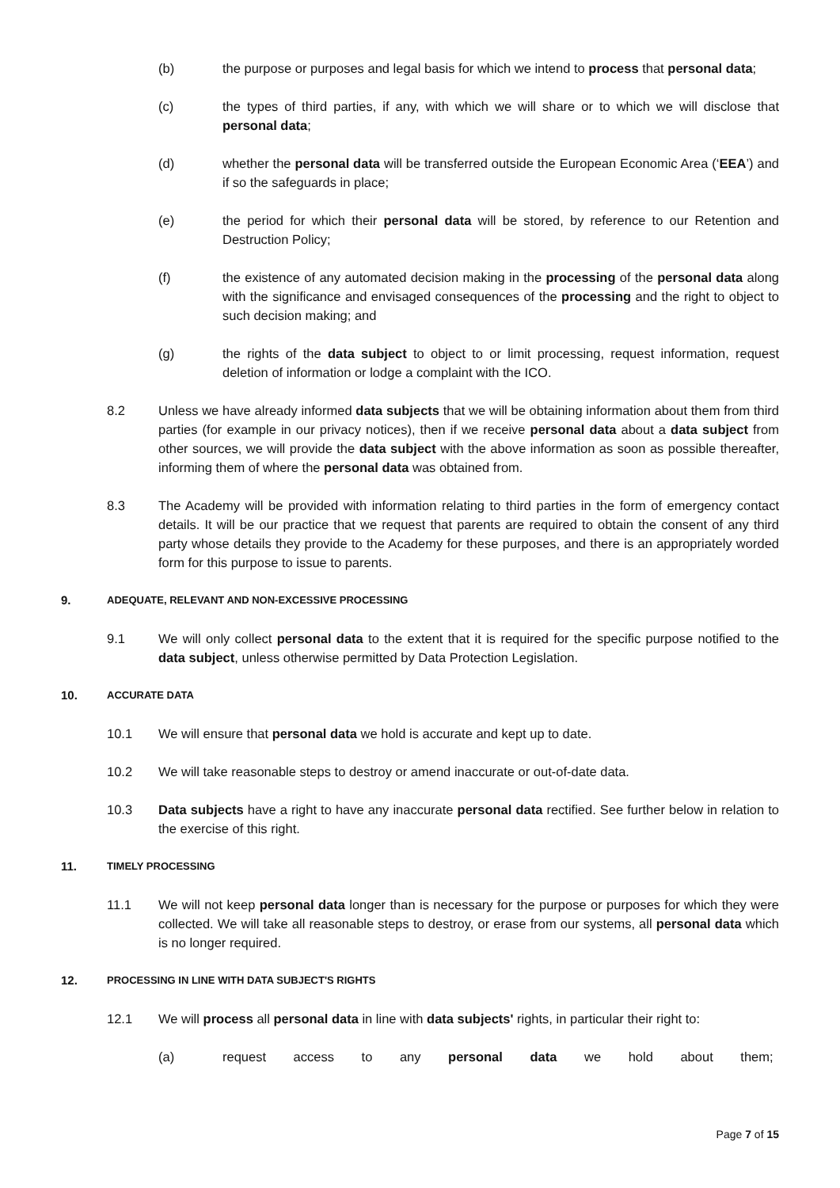(b) the purpose or purposes and legal basis for which we intend to process that personal data;
(c) the types of third parties, if any, with which we will share or to which we will disclose that personal data;
(d) whether the personal data will be transferred outside the European Economic Area (‘EEA’) and if so the safeguards in place;
(e) the period for which their personal data will be stored, by reference to our Retention and Destruction Policy;
(f) the existence of any automated decision making in the processing of the personal data along with the significance and envisaged consequences of the processing and the right to object to such decision making; and
(g) the rights of the data subject to object to or limit processing, request information, request deletion of information or lodge a complaint with the ICO.
8.2 Unless we have already informed data subjects that we will be obtaining information about them from third parties (for example in our privacy notices), then if we receive personal data about a data subject from other sources, we will provide the data subject with the above information as soon as possible thereafter, informing them of where the personal data was obtained from.
8.3 The Academy will be provided with information relating to third parties in the form of emergency contact details. It will be our practice that we request that parents are required to obtain the consent of any third party whose details they provide to the Academy for these purposes, and there is an appropriately worded form for this purpose to issue to parents.
9. ADEQUATE, RELEVANT AND NON-EXCESSIVE PROCESSING
9.1 We will only collect personal data to the extent that it is required for the specific purpose notified to the data subject, unless otherwise permitted by Data Protection Legislation.
10. ACCURATE DATA
10.1 We will ensure that personal data we hold is accurate and kept up to date.
10.2 We will take reasonable steps to destroy or amend inaccurate or out-of-date data.
10.3 Data subjects have a right to have any inaccurate personal data rectified. See further below in relation to the exercise of this right.
11. TIMELY PROCESSING
11.1 We will not keep personal data longer than is necessary for the purpose or purposes for which they were collected. We will take all reasonable steps to destroy, or erase from our systems, all personal data which is no longer required.
12. PROCESSING IN LINE WITH DATA SUBJECT'S RIGHTS
12.1 We will process all personal data in line with data subjects' rights, in particular their right to:
(a) request access to any personal data we hold about them;
Page 7 of 15